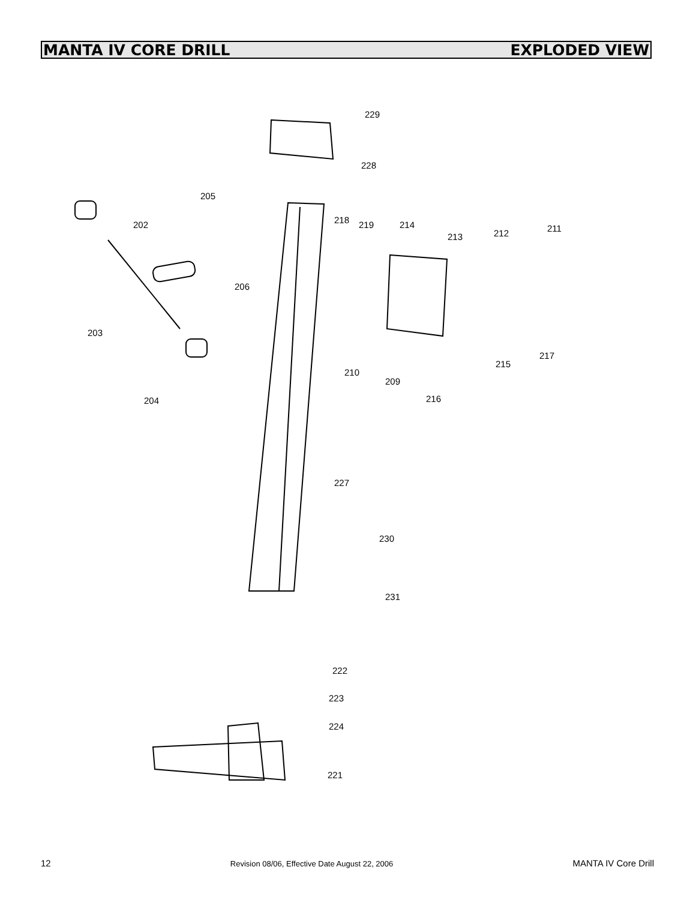MANTA IV CORE DRILL EXPLODED VIEW
229
228
205
202
218
219
214
213
212
211
206
203
210
209
215
217
204
216
227
230
231
222
223
224
221
12 Revision 08/06, Effective Date August 22, 2006 MANTA IV Core Drill